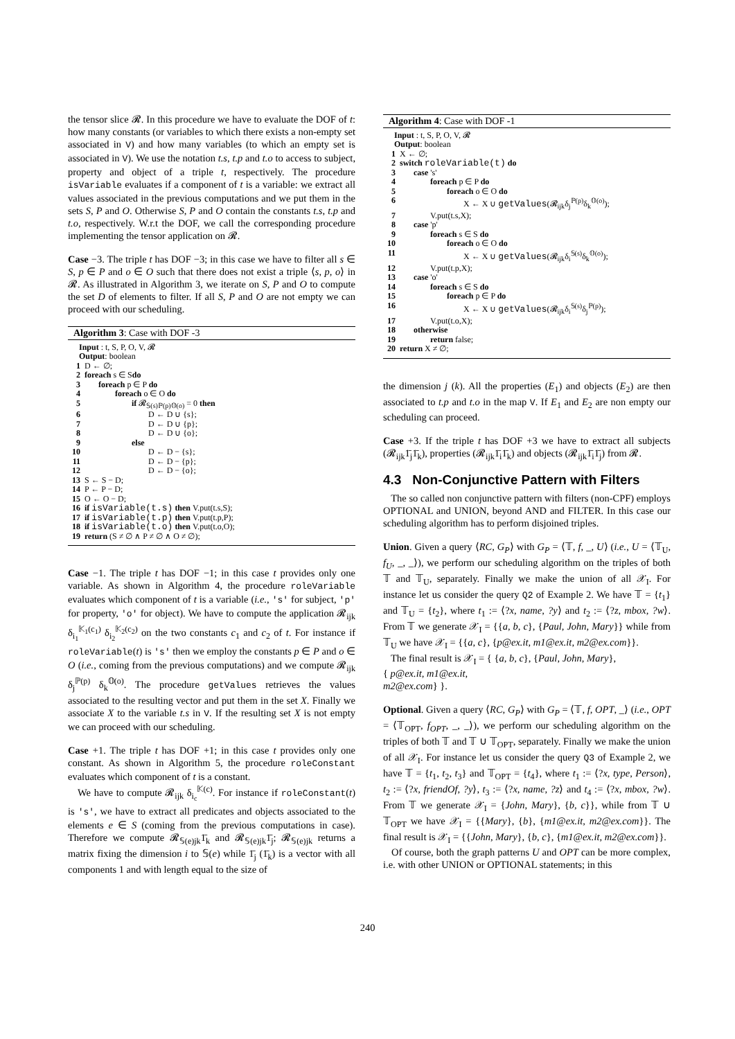the tensor slice 𝓡. In this procedure we have to evaluate the DOF of t: how many constants (or variables to which there exists a non-empty set associated in V) and how many variables (to which an empty set is associated in V). We use the notation t.s, t.p and t.o to access to subject, property and object of a triple t, respectively. The procedure isVariable evaluates if a component of t is a variable: we extract all values associated in the previous computations and we put them in the sets S, P and O. Otherwise S, P and O contain the constants t.s, t.p and t.o, respectively. W.r.t the DOF, we call the corresponding procedure implementing the tensor application on 𝓡.
Case −3. The triple t has DOF −3; in this case we have to filter all s ∈ S, p ∈ P and o ∈ O such that there does not exist a triple ⟨s, p, o⟩ in 𝓡. As illustrated in Algorithm 3, we iterate on S, P and O to compute the set D of elements to filter. If all S, P and O are not empty we can proceed with our scheduling.
Algorithm 3: Case with DOF -3
Input : t, S, P, O, V, 𝓡
Output: boolean
1 D ← ∅;
2 foreach s ∈ S do
3 foreach p ∈ P do
4 foreach o ∈ O do
5 if 𝓡<sub>𝕊(s)ℙ(p)𝕆(o)</sub> = 0 then
6 D ← D ∪ {s};
7 D ← D ∪ {p};
8 D ← D ∪ {o};
9 else
10 D ← D − {s};
11 D ← D − {p};
12 D ← D − {o};
13 S ← S − D;
14 P ← P − D;
15 O ← O − D;
16 if isVariable(t.s) then V.put(t.s,S);
17 if isVariable(t.p) then V.put(t.p,P);
18 if isVariable(t.o) then V.put(t.o,O);
19 return (S ≠ ∅ ∧ P ≠ ∅ ∧ O ≠ ∅);
Case −1. The triple t has DOF −1; in this case t provides only one variable. As shown in Algorithm 4, the procedure roleVariable evaluates which component of t is a variable (i.e., 's' for subject, 'p' for property, 'o' for object). We have to compute the application 𝓡<sub>ijk</sub> δ<sub>i<sub>1</sub></sub><sup>𝕂<sub>1</sub>(c<sub>1</sub>)</sup> δ<sub>i<sub>2</sub></sub><sup>𝕂<sub>2</sub>(c<sub>2</sub>)</sup> on the two constants c<sub>1</sub> and c<sub>2</sub> of t. For instance if roleVariable(t) is 's' then we employ the constants p ∈ P and o ∈ O (i.e., coming from the previous computations) and we compute 𝓡<sub>ijk</sub> δ<sub>j</sub><sup>ℙ(p)</sup> δ<sub>k</sub><sup>𝕆(o)</sup>. The procedure getValues retrieves the values associated to the resulting vector and put them in the set X. Finally we associate X to the variable t.s in V. If the resulting set X is not empty we can proceed with our scheduling.
Case +1. The triple t has DOF +1; in this case t provides only one constant. As shown in Algorithm 5, the procedure roleConstant evaluates which component of t is a constant.
We have to compute 𝓡<sub>ijk</sub> δ<sub>i<sub>c</sub></sub><sup>𝕂(c)</sup>. For instance if roleConstant(t) is 's', we have to extract all predicates and objects associated to the elements e ∈ S (coming from the previous computations in case). Therefore we compute 𝓡<sub>𝕊(e)jk</sub>1̄<sub>k</sub> and 𝓡<sub>𝕊(e)jk</sub>1̄<sub>j</sub>; 𝓡<sub>𝕊(e)jk</sub> returns a matrix fixing the dimension i to 𝕊(e) while 1̄<sub>j</sub> (1̄<sub>k</sub>) is a vector with all components 1 and with length equal to the size of
Algorithm 4: Case with DOF -1
Input : t, S, P, O, V, 𝓡
Output: boolean
1 X ← ∅;
2 switch roleVariable(t) do
3 case 's'
4 foreach p ∈ P do
5 foreach o ∈ O do
6 X ← X ∪ getValues(𝓡<sub>ijk</sub>δ<sub>j</sub><sup>ℙ(p)</sup>δ<sub>k</sub><sup>𝕆(o)</sup>);
7 V.put(t.s,X);
8 case 'p'
9 foreach s ∈ S do
10 foreach o ∈ O do
11 X ← X ∪ getValues(𝓡<sub>ijk</sub>δ<sub>i</sub><sup>𝕊(s)</sup>δ<sub>k</sub><sup>𝕆(o)</sup>);
12 V.put(t.p,X);
13 case 'o'
14 foreach s ∈ S do
15 foreach p ∈ P do
16 X ← X ∪ getValues(𝓡<sub>ijk</sub>δ<sub>i</sub><sup>𝕊(s)</sup>δ<sub>j</sub><sup>ℙ(p)</sup>);
17 V.put(t.o,X);
18 otherwise
19 return false;
20 return X ≠ ∅;
the dimension j (k). All the properties (E<sub>1</sub>) and objects (E<sub>2</sub>) are then associated to t.p and t.o in the map V. If E<sub>1</sub> and E<sub>2</sub> are non empty our scheduling can proceed.
Case +3. If the triple t has DOF +3 we have to extract all subjects (𝓡<sub>ijk</sub>1̄<sub>j</sub>1̄<sub>k</sub>), properties (𝓡<sub>ijk</sub>1̄<sub>i</sub>1̄<sub>k</sub>) and objects (𝓡<sub>ijk</sub>1̄<sub>i</sub>1̄<sub>j</sub>) from 𝓡.
4.3 Non-Conjunctive Pattern with Filters
The so called non conjunctive pattern with filters (non-CPF) employs OPTIONAL and UNION, beyond AND and FILTER. In this case our scheduling algorithm has to perform disjoined triples.
Union. Given a query ⟨RC, G<sub>P</sub>⟩ with G<sub>P</sub> = ⟨𝕋, f, _, U⟩ (i.e., U = ⟨𝕋<sub>U</sub>, f<sub>U</sub>, _, _⟩), we perform our scheduling algorithm on the triples of both 𝕋 and 𝕋<sub>U</sub>, separately. Finally we make the union of all 𝒳<sub>I</sub>. For instance let us consider the query Q2 of Example 2. We have 𝕋 = {t<sub>1</sub>} and 𝕋<sub>U</sub> = {t<sub>2</sub>}, where t<sub>1</sub> := ⟨?x, name, ?y⟩ and t<sub>2</sub> := ⟨?z, mbox, ?w⟩. From 𝕋 we generate 𝒳<sub>I</sub> = {{a, b, c}, {Paul, John, Mary}} while from 𝕋<sub>U</sub> we have 𝒳<sub>I</sub> = {{a, c}, {p@ex.it, m1@ex.it, m2@ex.com}}.
The final result is 𝒳<sub>I</sub> = { {a, b, c}, {Paul, John, Mary},
{ p@ex.it, m1@ex.it,
m2@ex.com} }.
Optional. Given a query ⟨RC, G<sub>P</sub>⟩ with G<sub>P</sub> = ⟨𝕋, f, OPT, _⟩ (i.e., OPT = ⟨𝕋<sub>OPT</sub>, f<sub>OPT</sub>, _, _⟩), we perform our scheduling algorithm on the triples of both 𝕋 and 𝕋 ∪ 𝕋<sub>OPT</sub>, separately. Finally we make the union of all 𝒳<sub>I</sub>. For instance let us consider the query Q3 of Example 2, we have 𝕋 = {t<sub>1</sub>, t<sub>2</sub>, t<sub>3</sub>} and 𝕋<sub>OPT</sub> = {t<sub>4</sub>}, where t<sub>1</sub> := ⟨?x, type, Person⟩, t<sub>2</sub> := ⟨?x, friendOf, ?y⟩, t<sub>3</sub> := ⟨?x, name, ?z⟩ and t<sub>4</sub> := ⟨?x, mbox, ?w⟩. From 𝕋 we generate 𝒳<sub>I</sub> = {John, Mary}, {b, c}}, while from 𝕋 ∪ 𝕋<sub>OPT</sub> we have 𝒳<sub>I</sub> = {{Mary}, {b}, {m1@ex.it, m2@ex.com}}. The final result is 𝒳<sub>I</sub> = {{John, Mary}, {b, c}, {m1@ex.it, m2@ex.com}}.
Of course, both the graph patterns U and OPT can be more complex, i.e. with other UNION or OPTIONAL statements; in this
240